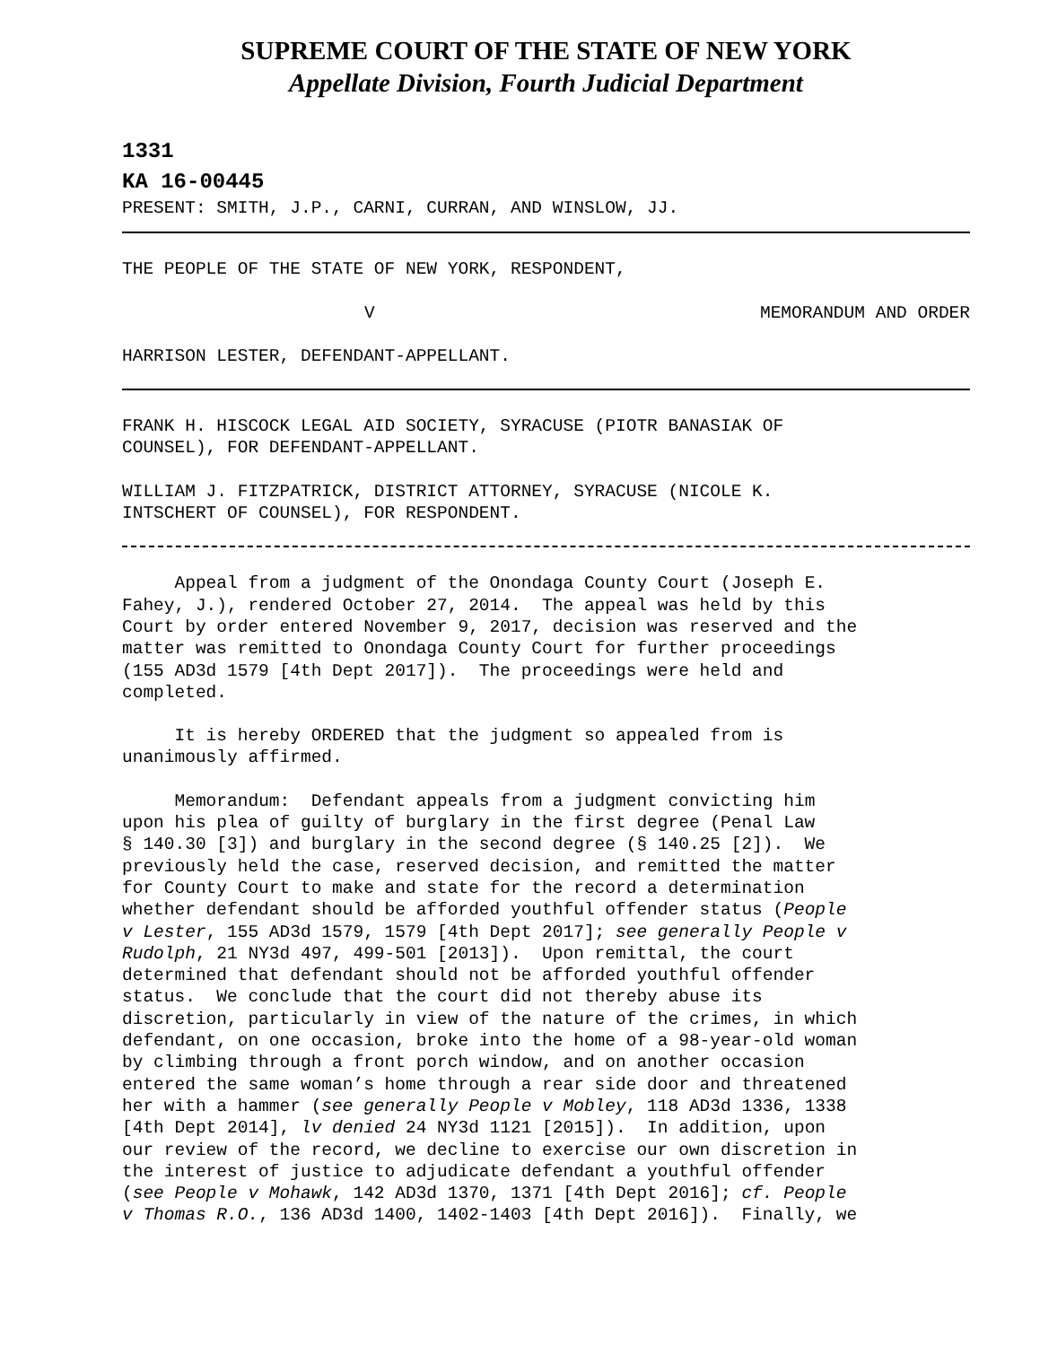SUPREME COURT OF THE STATE OF NEW YORK
Appellate Division, Fourth Judicial Department
1331
KA 16-00445
PRESENT: SMITH, J.P., CARNI, CURRAN, AND WINSLOW, JJ.
THE PEOPLE OF THE STATE OF NEW YORK, RESPONDENT,
V MEMORANDUM AND ORDER
HARRISON LESTER, DEFENDANT-APPELLANT.
FRANK H. HISCOCK LEGAL AID SOCIETY, SYRACUSE (PIOTR BANASIAK OF COUNSEL), FOR DEFENDANT-APPELLANT.
WILLIAM J. FITZPATRICK, DISTRICT ATTORNEY, SYRACUSE (NICOLE K. INTSCHERT OF COUNSEL), FOR RESPONDENT.
Appeal from a judgment of the Onondaga County Court (Joseph E. Fahey, J.), rendered October 27, 2014. The appeal was held by this Court by order entered November 9, 2017, decision was reserved and the matter was remitted to Onondaga County Court for further proceedings (155 AD3d 1579 [4th Dept 2017]). The proceedings were held and completed.
It is hereby ORDERED that the judgment so appealed from is unanimously affirmed.
Memorandum: Defendant appeals from a judgment convicting him upon his plea of guilty of burglary in the first degree (Penal Law § 140.30 [3]) and burglary in the second degree (§ 140.25 [2]). We previously held the case, reserved decision, and remitted the matter for County Court to make and state for the record a determination whether defendant should be afforded youthful offender status (People v Lester, 155 AD3d 1579, 1579 [4th Dept 2017]; see generally People v Rudolph, 21 NY3d 497, 499-501 [2013]). Upon remittal, the court determined that defendant should not be afforded youthful offender status. We conclude that the court did not thereby abuse its discretion, particularly in view of the nature of the crimes, in which defendant, on one occasion, broke into the home of a 98-year-old woman by climbing through a front porch window, and on another occasion entered the same woman’s home through a rear side door and threatened her with a hammer (see generally People v Mobley, 118 AD3d 1336, 1338 [4th Dept 2014], lv denied 24 NY3d 1121 [2015]). In addition, upon our review of the record, we decline to exercise our own discretion in the interest of justice to adjudicate defendant a youthful offender (see People v Mohawk, 142 AD3d 1370, 1371 [4th Dept 2016]; cf. People v Thomas R.O., 136 AD3d 1400, 1402-1403 [4th Dept 2016]). Finally, we